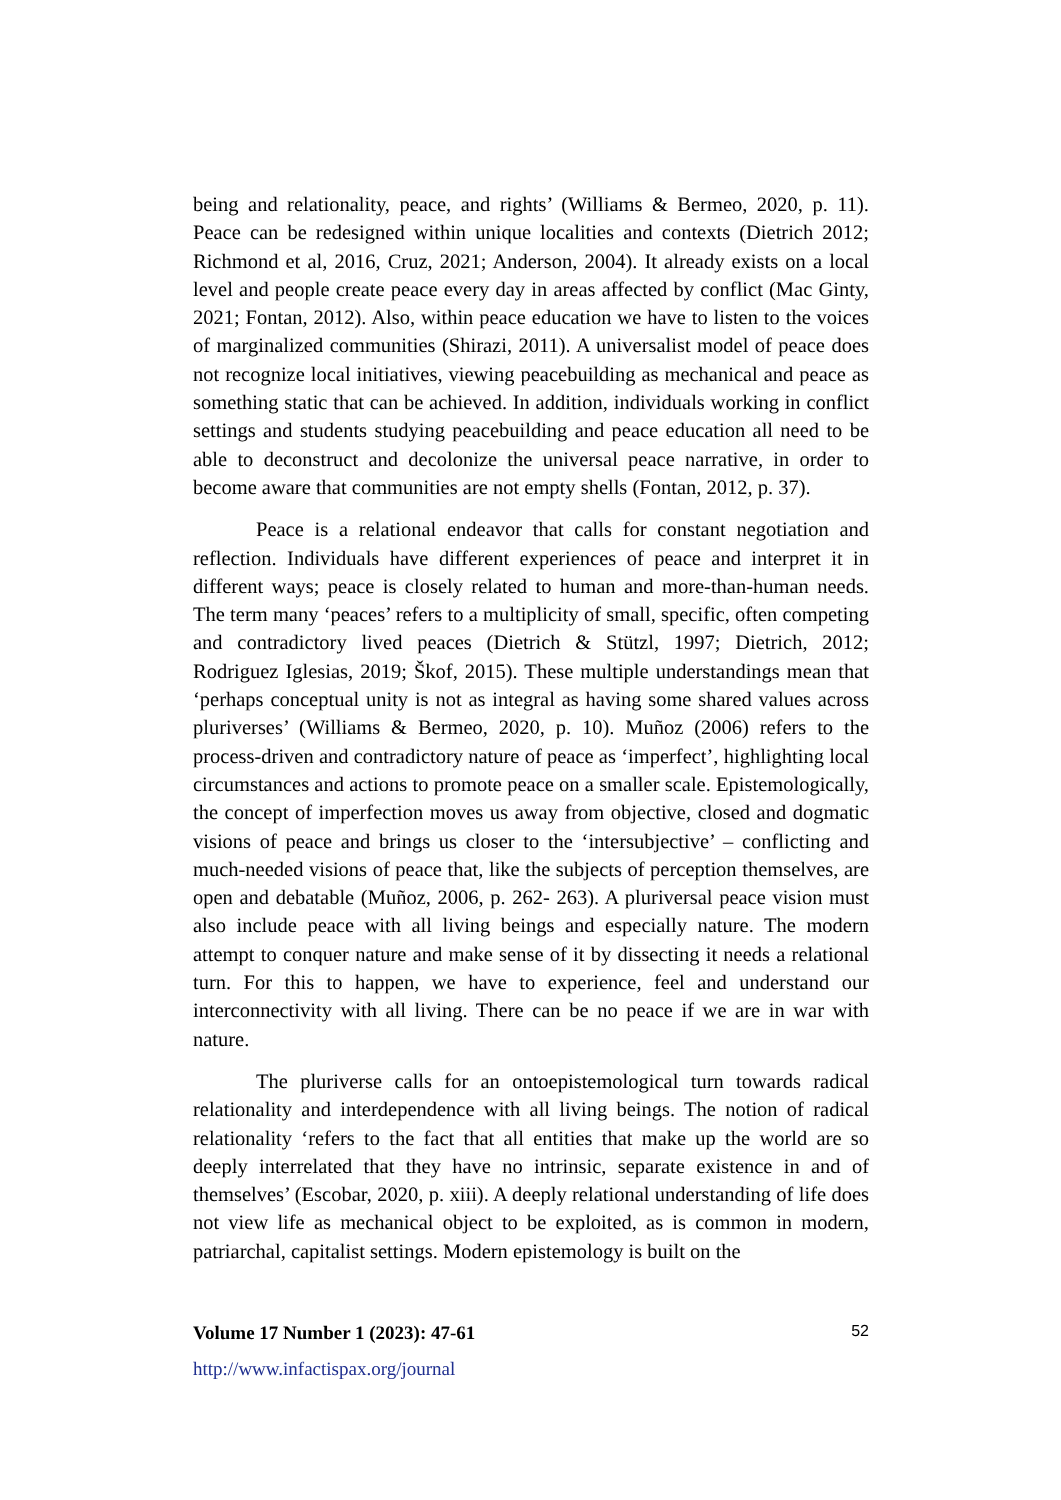being and relationality, peace, and rights’ (Williams & Bermeo, 2020, p. 11). Peace can be redesigned within unique localities and contexts (Dietrich 2012; Richmond et al, 2016, Cruz, 2021; Anderson, 2004). It already exists on a local level and people create peace every day in areas affected by conflict (Mac Ginty, 2021; Fontan, 2012). Also, within peace education we have to listen to the voices of marginalized communities (Shirazi, 2011). A universalist model of peace does not recognize local initiatives, viewing peacebuilding as mechanical and peace as something static that can be achieved. In addition, individuals working in conflict settings and students studying peacebuilding and peace education all need to be able to deconstruct and decolonize the universal peace narrative, in order to become aware that communities are not empty shells (Fontan, 2012, p. 37).
Peace is a relational endeavor that calls for constant negotiation and reflection. Individuals have different experiences of peace and interpret it in different ways; peace is closely related to human and more-than-human needs. The term many ‘peaces’ refers to a multiplicity of small, specific, often competing and contradictory lived peaces (Dietrich & Stützl, 1997; Dietrich, 2012; Rodriguez Iglesias, 2019; Škof, 2015). These multiple understandings mean that ‘perhaps conceptual unity is not as integral as having some shared values across pluriverses’ (Williams & Bermeo, 2020, p. 10). Muñoz (2006) refers to the process-driven and contradictory nature of peace as ‘imperfect’, highlighting local circumstances and actions to promote peace on a smaller scale. Epistemologically, the concept of imperfection moves us away from objective, closed and dogmatic visions of peace and brings us closer to the ‘intersubjective’ – conflicting and much-needed visions of peace that, like the subjects of perception themselves, are open and debatable (Muñoz, 2006, p. 262- 263). A pluriversal peace vision must also include peace with all living beings and especially nature. The modern attempt to conquer nature and make sense of it by dissecting it needs a relational turn. For this to happen, we have to experience, feel and understand our interconnectivity with all living. There can be no peace if we are in war with nature.
The pluriverse calls for an ontoepistemological turn towards radical relationality and interdependence with all living beings. The notion of radical relationality ‘refers to the fact that all entities that make up the world are so deeply interrelated that they have no intrinsic, separate existence in and of themselves’ (Escobar, 2020, p. xiii). A deeply relational understanding of life does not view life as mechanical object to be exploited, as is common in modern, patriarchal, capitalist settings. Modern epistemology is built on the
Volume 17 Number 1 (2023): 47-61 52
http://www.infactispax.org/journal